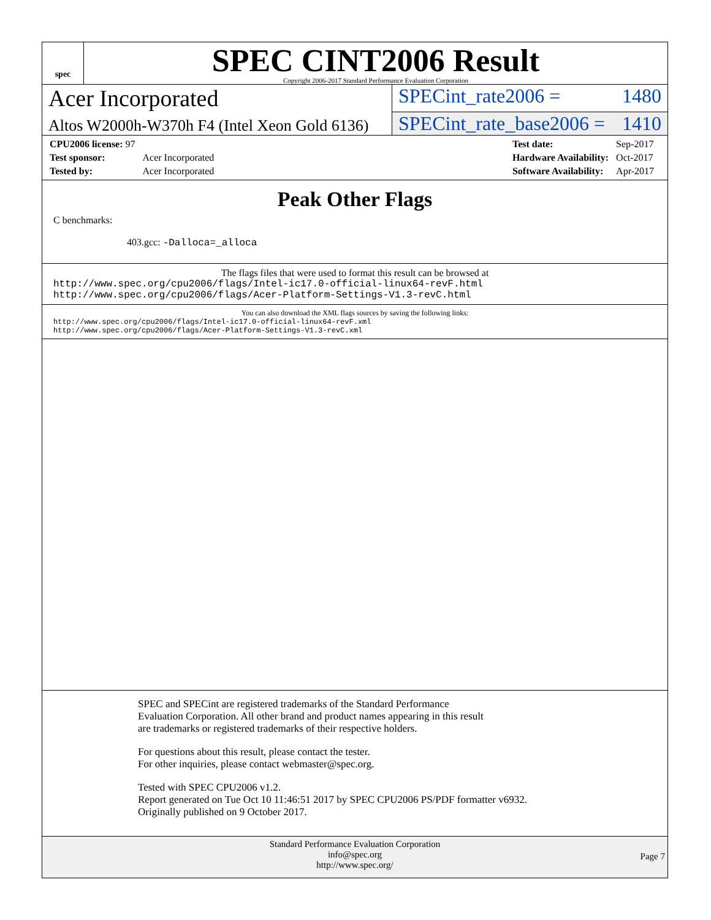spec
SPEC CINT2006 Result
Copyright 2006-2017 Standard Performance Evaluation Corporation
Acer Incorporated
SPECint_rate2006 = 1480
Altos W2000h-W370h F4 (Intel Xeon Gold 6136)
SPECint_rate_base2006 = 1410
| CPU2006 license: 97 | |
| Test sponsor: | Acer Incorporated |
| Tested by: | Acer Incorporated |
| Test date: | Sep-2017 |
| Hardware Availability: | Oct-2017 |
| Software Availability: | Apr-2017 |
Peak Other Flags
C benchmarks:
403.gcc: -Dalloca=_alloca
The flags files that were used to format this result can be browsed at
http://www.spec.org/cpu2006/flags/Intel-ic17.0-official-linux64-revF.html
http://www.spec.org/cpu2006/flags/Acer-Platform-Settings-V1.3-revC.html
You can also download the XML flags sources by saving the following links:
http://www.spec.org/cpu2006/flags/Intel-ic17.0-official-linux64-revF.xml
http://www.spec.org/cpu2006/flags/Acer-Platform-Settings-V1.3-revC.xml
SPEC and SPECint are registered trademarks of the Standard Performance Evaluation Corporation. All other brand and product names appearing in this result are trademarks or registered trademarks of their respective holders.
For questions about this result, please contact the tester.
For other inquiries, please contact webmaster@spec.org.
Tested with SPEC CPU2006 v1.2.
Report generated on Tue Oct 10 11:46:51 2017 by SPEC CPU2006 PS/PDF formatter v6932.
Originally published on 9 October 2017.
Standard Performance Evaluation Corporation
info@spec.org
http://www.spec.org/
Page 7